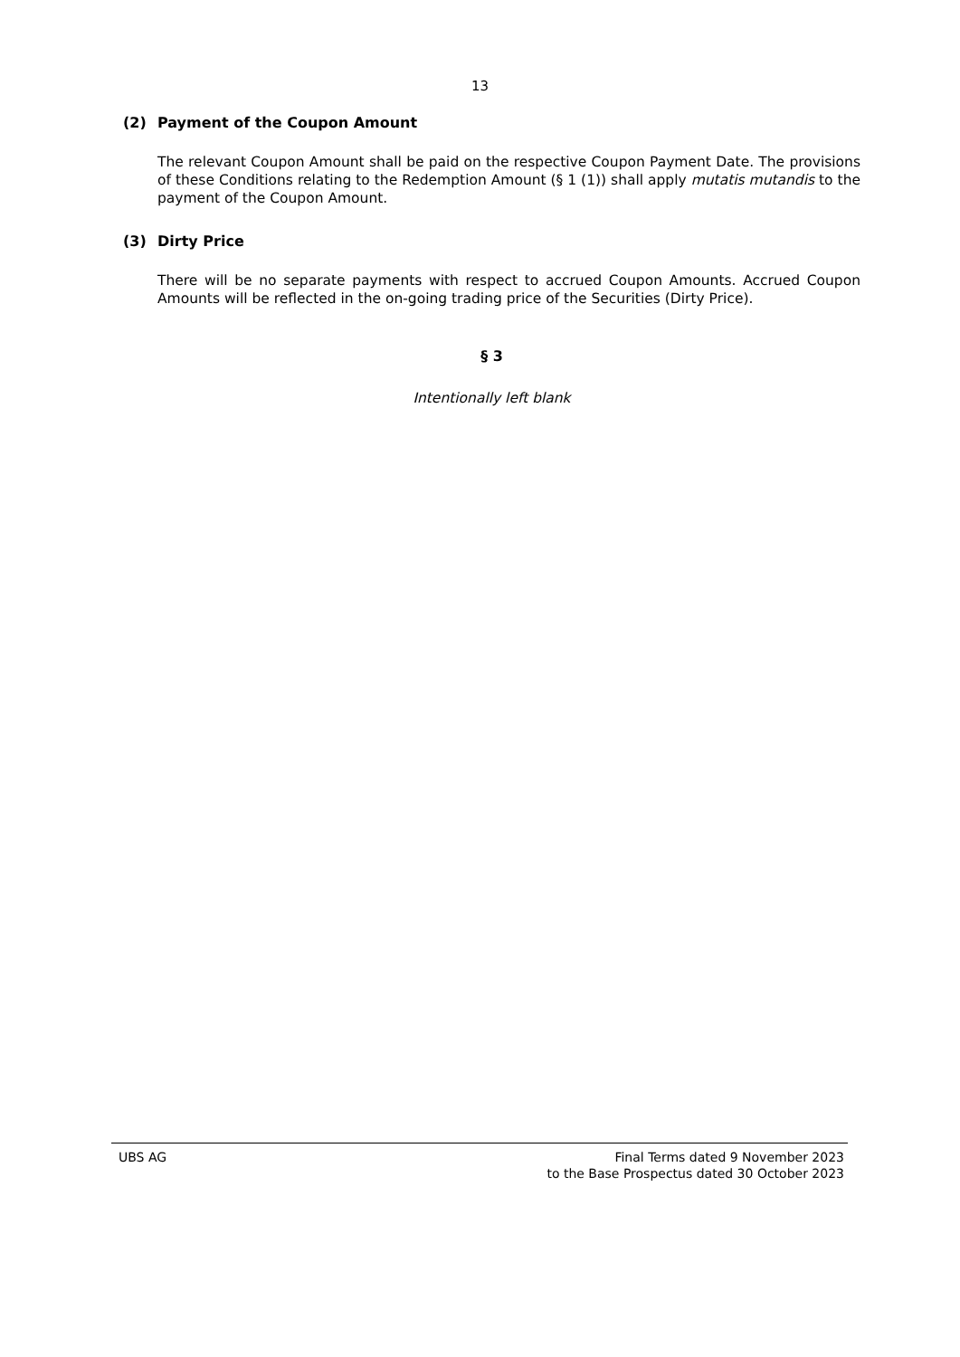13
(2) Payment of the Coupon Amount
The relevant Coupon Amount shall be paid on the respective Coupon Payment Date. The provisions of these Conditions relating to the Redemption Amount (§ 1 (1)) shall apply mutatis mutandis to the payment of the Coupon Amount.
(3) Dirty Price
There will be no separate payments with respect to accrued Coupon Amounts. Accrued Coupon Amounts will be reflected in the on-going trading price of the Securities (Dirty Price).
§ 3
Intentionally left blank
UBS AG Final Terms dated 9 November 2023
to the Base Prospectus dated 30 October 2023